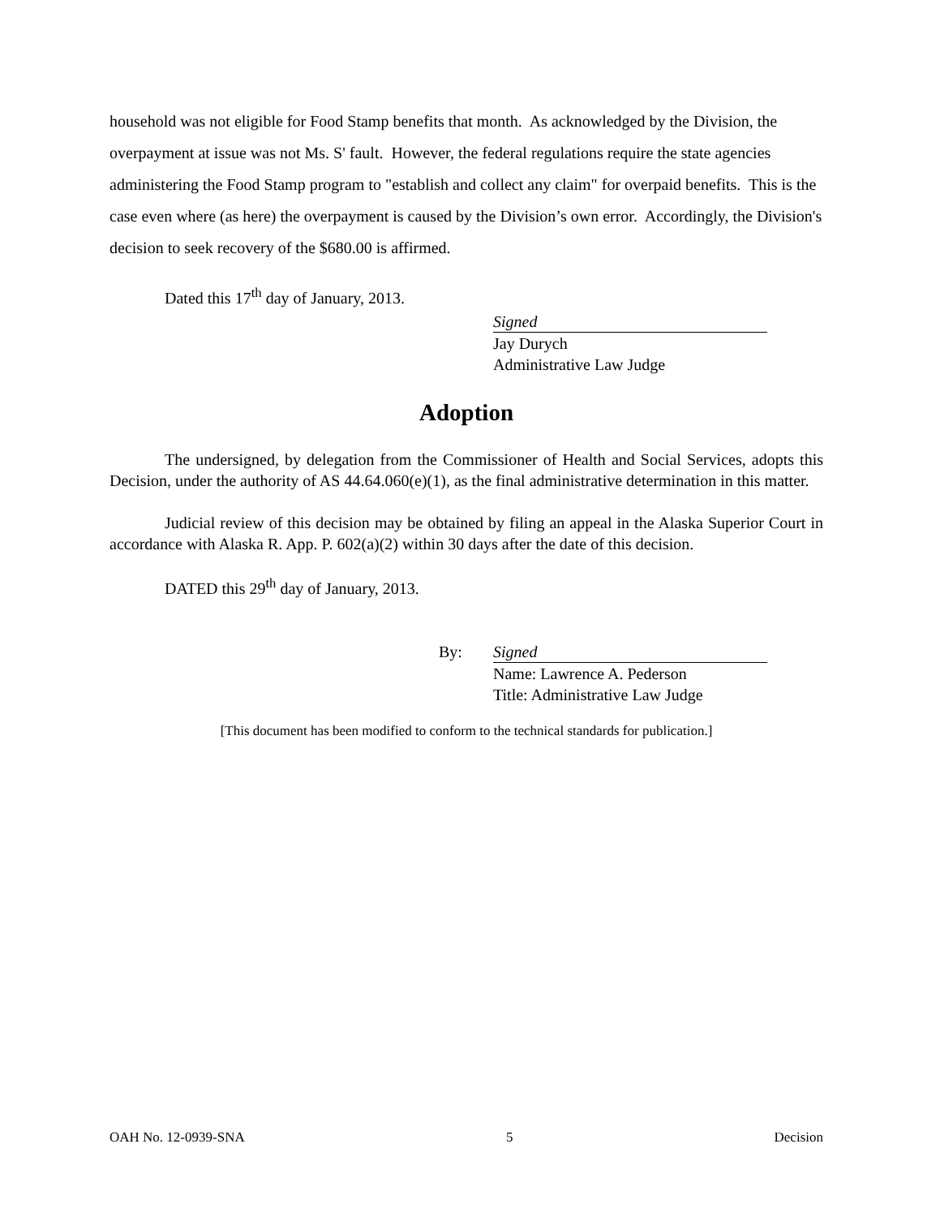household was not eligible for Food Stamp benefits that month. As acknowledged by the Division, the overpayment at issue was not Ms. S' fault. However, the federal regulations require the state agencies administering the Food Stamp program to "establish and collect any claim" for overpaid benefits. This is the case even where (as here) the overpayment is caused by the Division’s own error. Accordingly, the Division's decision to seek recovery of the $680.00 is affirmed.
Dated this 17<sup>th</sup> day of January, 2013.
Signed
Jay Durych
Administrative Law Judge
Adoption
The undersigned, by delegation from the Commissioner of Health and Social Services, adopts this Decision, under the authority of AS 44.64.060(e)(1), as the final administrative determination in this matter.
Judicial review of this decision may be obtained by filing an appeal in the Alaska Superior Court in accordance with Alaska R. App. P. 602(a)(2) within 30 days after the date of this decision.
DATED this 29<sup>th</sup> day of January, 2013.
By: Signed
Name: Lawrence A. Pederson
Title: Administrative Law Judge
[This document has been modified to conform to the technical standards for publication.]
OAH No. 12-0939-SNA 5 Decision